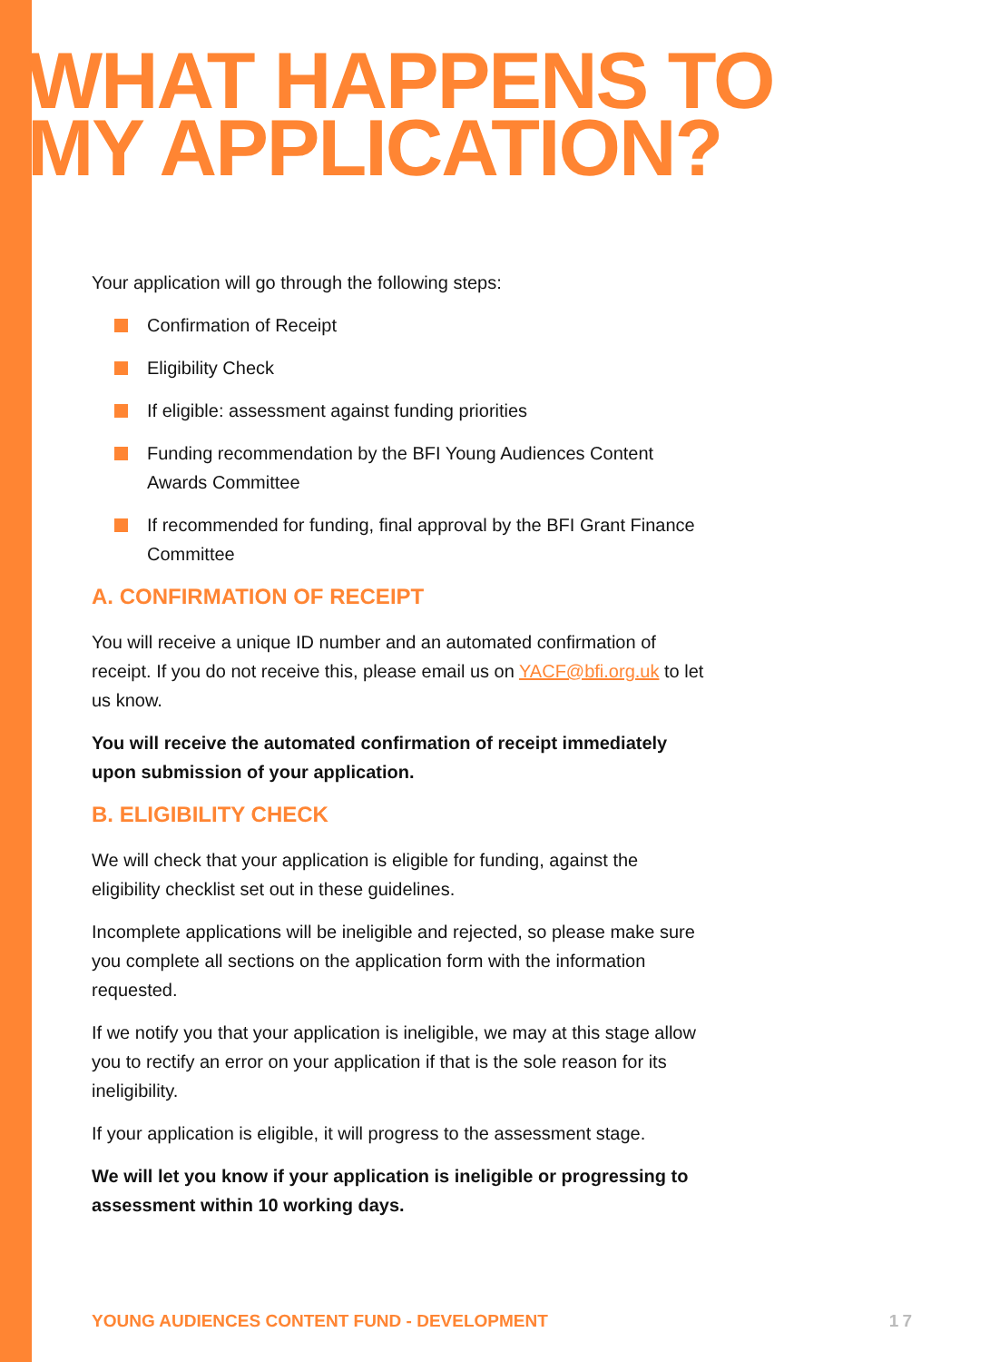WHAT HAPPENS TO
MY APPLICATION?
Your application will go through the following steps:
Confirmation of Receipt
Eligibility Check
If eligible: assessment against funding priorities
Funding recommendation by the BFI Young Audiences Content Awards Committee
If recommended for funding, final approval by the BFI Grant Finance Committee
A. CONFIRMATION OF RECEIPT
You will receive a unique ID number and an automated confirmation of receipt. If you do not receive this, please email us on YACF@bfi.org.uk to let us know.
You will receive the automated confirmation of receipt immediately upon submission of your application.
B. ELIGIBILITY CHECK
We will check that your application is eligible for funding, against the eligibility checklist set out in these guidelines.
Incomplete applications will be ineligible and rejected, so please make sure you complete all sections on the application form with the information requested.
If we notify you that your application is ineligible, we may at this stage allow you to rectify an error on your application if that is the sole reason for its ineligibility.
If your application is eligible, it will progress to the assessment stage.
We will let you know if your application is ineligible or progressing to assessment within 10 working days.
YOUNG AUDIENCES CONTENT FUND - DEVELOPMENT
17